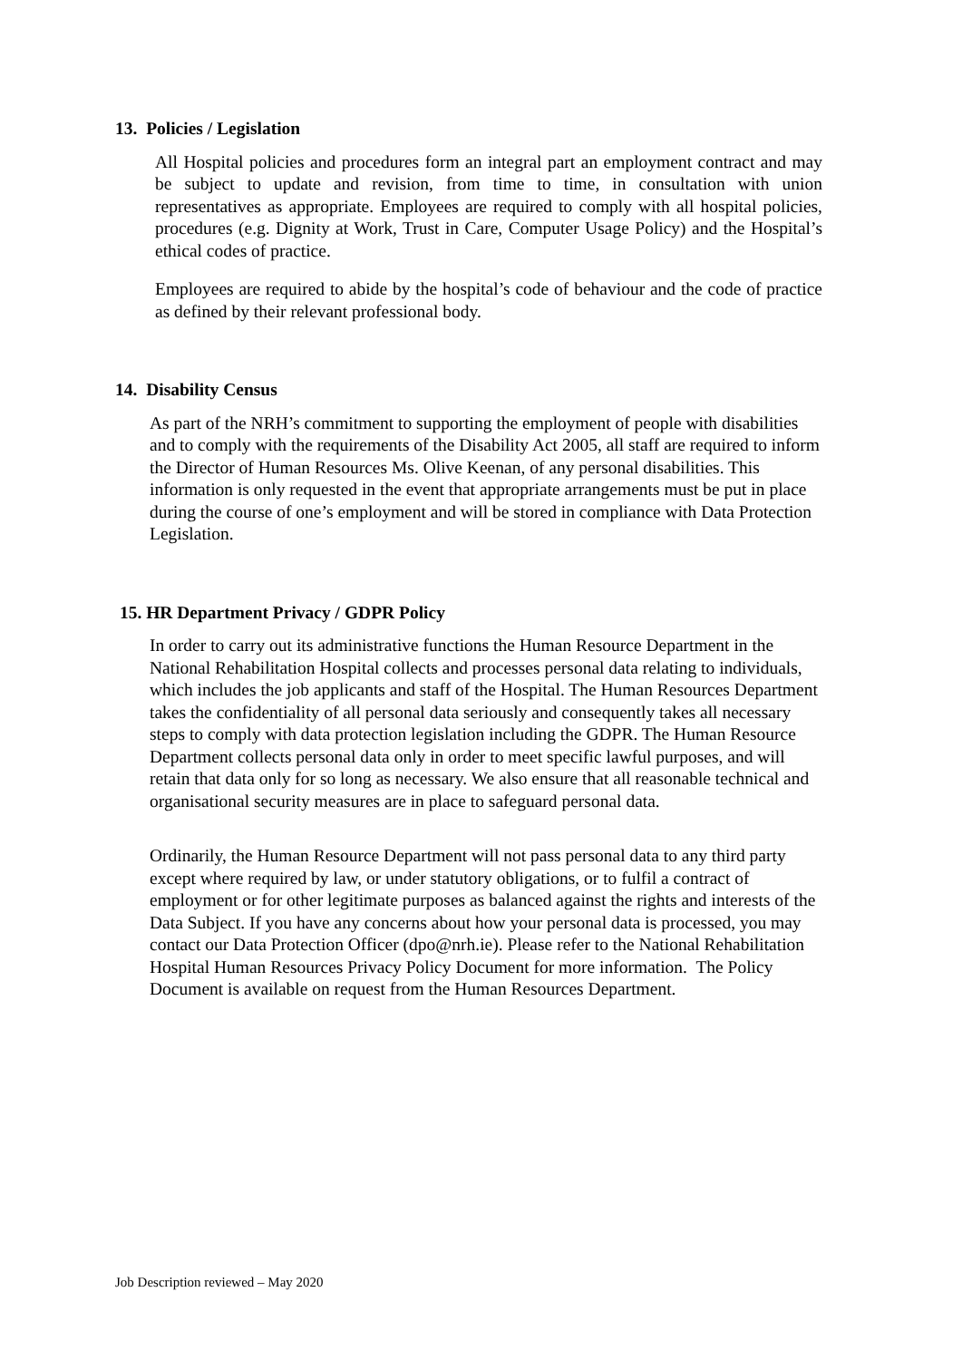13. Policies / Legislation
All Hospital policies and procedures form an integral part an employment contract and may be subject to update and revision, from time to time, in consultation with union representatives as appropriate. Employees are required to comply with all hospital policies, procedures (e.g. Dignity at Work, Trust in Care, Computer Usage Policy) and the Hospital’s ethical codes of practice.
Employees are required to abide by the hospital’s code of behaviour and the code of practice as defined by their relevant professional body.
14. Disability Census
As part of the NRH’s commitment to supporting the employment of people with disabilities and to comply with the requirements of the Disability Act 2005, all staff are required to inform the Director of Human Resources Ms. Olive Keenan, of any personal disabilities. This information is only requested in the event that appropriate arrangements must be put in place during the course of one’s employment and will be stored in compliance with Data Protection Legislation.
15. HR Department Privacy / GDPR Policy
In order to carry out its administrative functions the Human Resource Department in the National Rehabilitation Hospital collects and processes personal data relating to individuals, which includes the job applicants and staff of the Hospital. The Human Resources Department takes the confidentiality of all personal data seriously and consequently takes all necessary steps to comply with data protection legislation including the GDPR. The Human Resource Department collects personal data only in order to meet specific lawful purposes, and will retain that data only for so long as necessary. We also ensure that all reasonable technical and organisational security measures are in place to safeguard personal data.
Ordinarily, the Human Resource Department will not pass personal data to any third party except where required by law, or under statutory obligations, or to fulfil a contract of employment or for other legitimate purposes as balanced against the rights and interests of the Data Subject. If you have any concerns about how your personal data is processed, you may contact our Data Protection Officer (dpo@nrh.ie). Please refer to the National Rehabilitation Hospital Human Resources Privacy Policy Document for more information. The Policy Document is available on request from the Human Resources Department.
Job Description reviewed – May 2020